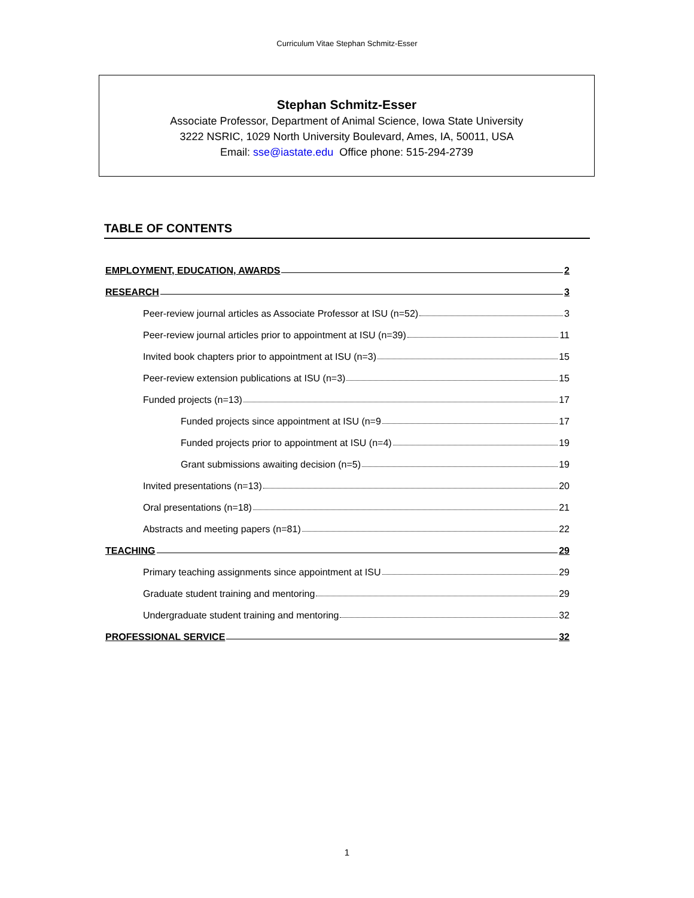Curriculum Vitae Stephan Schmitz-Esser
Stephan Schmitz-Esser
Associate Professor, Department of Animal Science, Iowa State University
3222 NSRIC, 1029 North University Boulevard, Ames, IA, 50011, USA
Email: sse@iastate.edu Office phone: 515-294-2739
TABLE OF CONTENTS
EMPLOYMENT, EDUCATION, AWARDS 2
RESEARCH 3
Peer-review journal articles as Associate Professor at ISU (n=52) 3
Peer-review journal articles prior to appointment at ISU (n=39) 11
Invited book chapters prior to appointment at ISU (n=3) 15
Peer-review extension publications at ISU (n=3) 15
Funded projects (n=13) 17
Funded projects since appointment at ISU (n=9 17
Funded projects prior to appointment at ISU (n=4) 19
Grant submissions awaiting decision (n=5) 19
Invited presentations (n=13) 20
Oral presentations (n=18) 21
Abstracts and meeting papers (n=81) 22
TEACHING 29
Primary teaching assignments since appointment at ISU 29
Graduate student training and mentoring 29
Undergraduate student training and mentoring 32
PROFESSIONAL SERVICE 32
1